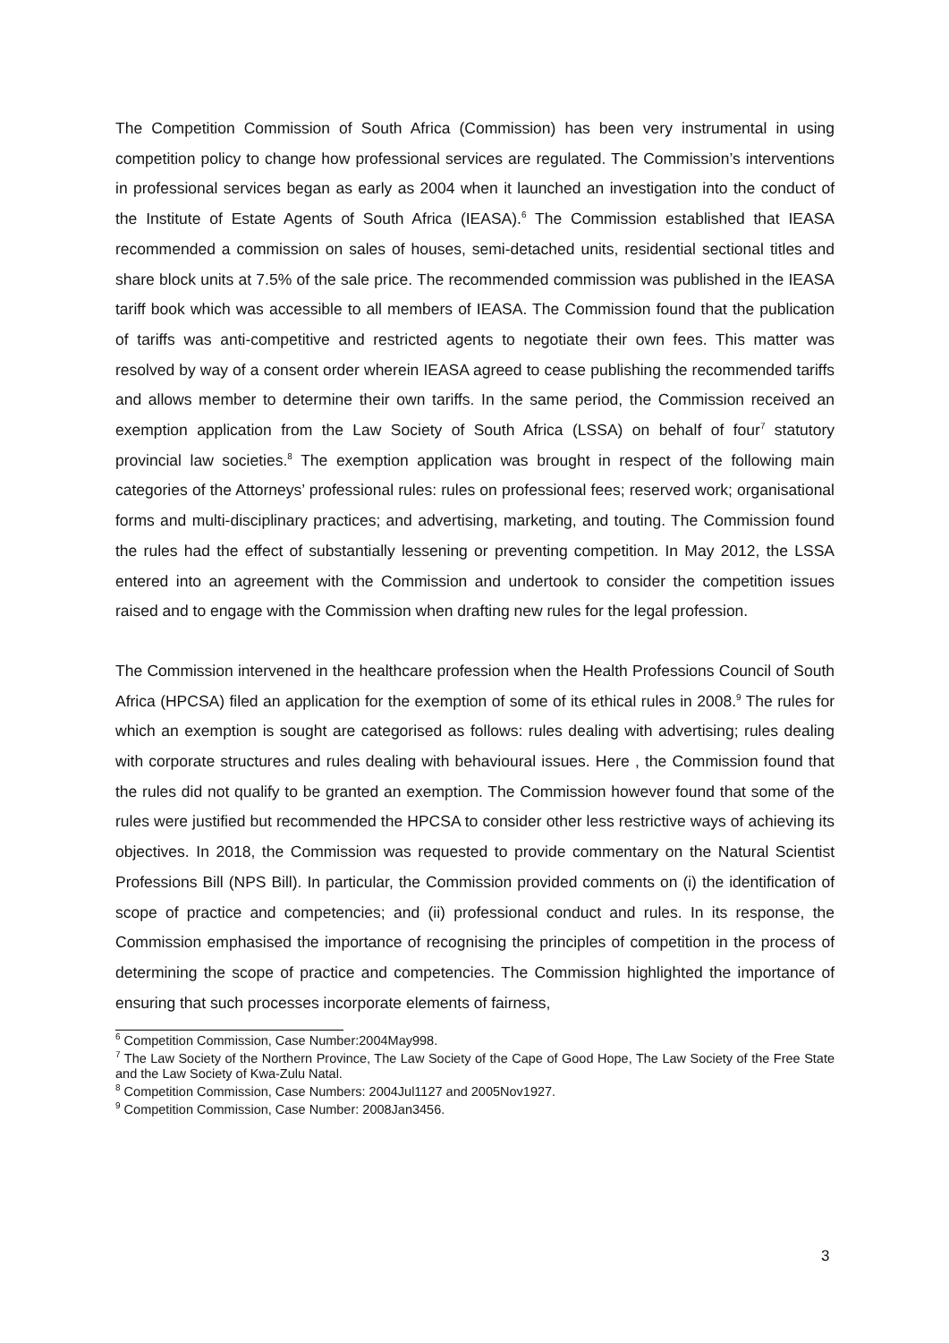The Competition Commission of South Africa (Commission) has been very instrumental in using competition policy to change how professional services are regulated. The Commission’s interventions in professional services began as early as 2004 when it launched an investigation into the conduct of the Institute of Estate Agents of South Africa (IEASA).<sup>6</sup> The Commission established that IEASA recommended a commission on sales of houses, semi-detached units, residential sectional titles and share block units at 7.5% of the sale price. The recommended commission was published in the IEASA tariff book which was accessible to all members of IEASA. The Commission found that the publication of tariffs was anti-competitive and restricted agents to negotiate their own fees. This matter was resolved by way of a consent order wherein IEASA agreed to cease publishing the recommended tariffs and allows member to determine their own tariffs. In the same period, the Commission received an exemption application from the Law Society of South Africa (LSSA) on behalf of four<sup>7</sup> statutory provincial law societies.<sup>8</sup> The exemption application was brought in respect of the following main categories of the Attorneys’ professional rules: rules on professional fees; reserved work; organisational forms and multi-disciplinary practices; and advertising, marketing, and touting. The Commission found the rules had the effect of substantially lessening or preventing competition. In May 2012, the LSSA entered into an agreement with the Commission and undertook to consider the competition issues raised and to engage with the Commission when drafting new rules for the legal profession.
The Commission intervened in the healthcare profession when the Health Professions Council of South Africa (HPCSA) filed an application for the exemption of some of its ethical rules in 2008.<sup>9</sup> The rules for which an exemption is sought are categorised as follows: rules dealing with advertising; rules dealing with corporate structures and rules dealing with behavioural issues. Here , the Commission found that the rules did not qualify to be granted an exemption. The Commission however found that some of the rules were justified but recommended the HPCSA to consider other less restrictive ways of achieving its objectives. In 2018, the Commission was requested to provide commentary on the Natural Scientist Professions Bill (NPS Bill). In particular, the Commission provided comments on (i) the identification of scope of practice and competencies; and (ii) professional conduct and rules. In its response, the Commission emphasised the importance of recognising the principles of competition in the process of determining the scope of practice and competencies. The Commission highlighted the importance of ensuring that such processes incorporate elements of fairness,
<sup>6</sup> Competition Commission, Case Number:2004May998.
<sup>7</sup> The Law Society of the Northern Province, The Law Society of the Cape of Good Hope, The Law Society of the Free State and the Law Society of Kwa-Zulu Natal.
<sup>8</sup> Competition Commission, Case Numbers: 2004Jul1127 and 2005Nov1927.
<sup>9</sup> Competition Commission, Case Number: 2008Jan3456.
3